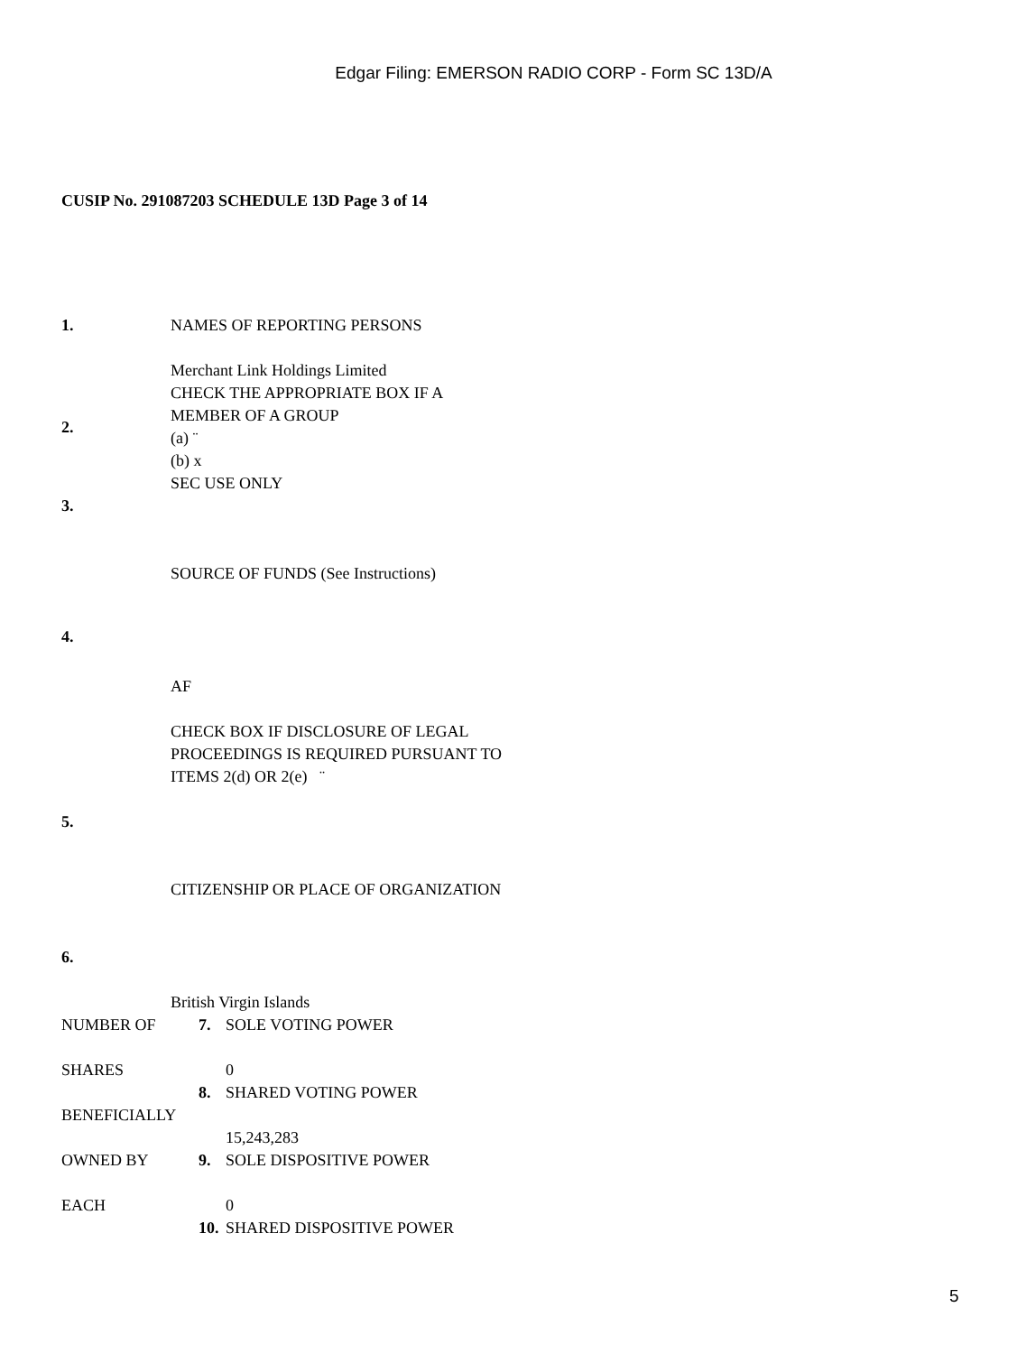Edgar Filing: EMERSON RADIO CORP - Form SC 13D/A
CUSIP No. 291087203 SCHEDULE 13D Page 3 of 14
| 1. | NAMES OF REPORTING PERSONS Merchant Link Holdings Limited |
| 2. | CHECK THE APPROPRIATE BOX IF A MEMBER OF A GROUP (a) ¨ (b) x |
| 3. | SEC USE ONLY |
| 4. | SOURCE OF FUNDS (See Instructions) AF |
| 5. | CHECK BOX IF DISCLOSURE OF LEGAL PROCEEDINGS IS REQUIRED PURSUANT TO ITEMS 2(d) OR 2(e) ¨ |
| 6. | CITIZENSHIP OR PLACE OF ORGANIZATION British Virgin Islands |
| NUMBER OF SHARES BENEFICIALLY OWNED BY EACH | / 7. / SOLE VOTING POWER 0 / / 8. / SHARED VOTING POWER 15,243,283 / / 9. / SOLE DISPOSITIVE POWER 0 / / 10. / SHARED DISPOSITIVE POWER / |
5